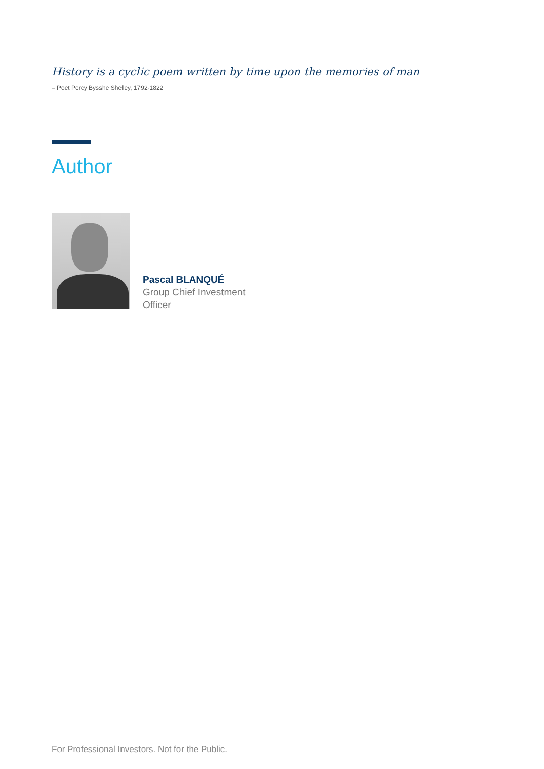History is a cyclic poem written by time upon the memories of man
– Poet Percy Bysshe Shelley, 1792-1822
Author
Pascal BLANQUÉ
Group Chief Investment
Officer
For Professional Investors. Not for the Public.